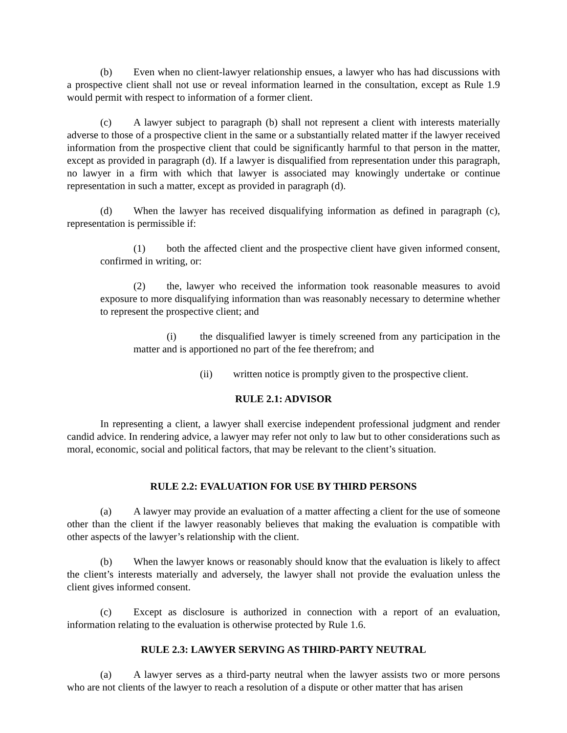(b) Even when no client-lawyer relationship ensues, a lawyer who has had discussions with a prospective client shall not use or reveal information learned in the consultation, except as Rule 1.9 would permit with respect to information of a former client.
(c) A lawyer subject to paragraph (b) shall not represent a client with interests materially adverse to those of a prospective client in the same or a substantially related matter if the lawyer received information from the prospective client that could be significantly harmful to that person in the matter, except as provided in paragraph (d). If a lawyer is disqualified from representation under this paragraph, no lawyer in a firm with which that lawyer is associated may knowingly undertake or continue representation in such a matter, except as provided in paragraph (d).
(d) When the lawyer has received disqualifying information as defined in paragraph (c), representation is permissible if:
(1) both the affected client and the prospective client have given informed consent, confirmed in writing, or:
(2) the, lawyer who received the information took reasonable measures to avoid exposure to more disqualifying information than was reasonably necessary to determine whether to represent the prospective client; and
(i) the disqualified lawyer is timely screened from any participation in the matter and is apportioned no part of the fee therefrom; and
(ii) written notice is promptly given to the prospective client.
RULE 2.1: ADVISOR
In representing a client, a lawyer shall exercise independent professional judgment and render candid advice. In rendering advice, a lawyer may refer not only to law but to other considerations such as moral, economic, social and political factors, that may be relevant to the client’s situation.
RULE 2.2: EVALUATION FOR USE BY THIRD PERSONS
(a) A lawyer may provide an evaluation of a matter affecting a client for the use of someone other than the client if the lawyer reasonably believes that making the evaluation is compatible with other aspects of the lawyer’s relationship with the client.
(b) When the lawyer knows or reasonably should know that the evaluation is likely to affect the client’s interests materially and adversely, the lawyer shall not provide the evaluation unless the client gives informed consent.
(c) Except as disclosure is authorized in connection with a report of an evaluation, information relating to the evaluation is otherwise protected by Rule 1.6.
RULE 2.3: LAWYER SERVING AS THIRD-PARTY NEUTRAL
(a) A lawyer serves as a third-party neutral when the lawyer assists two or more persons who are not clients of the lawyer to reach a resolution of a dispute or other matter that has arisen